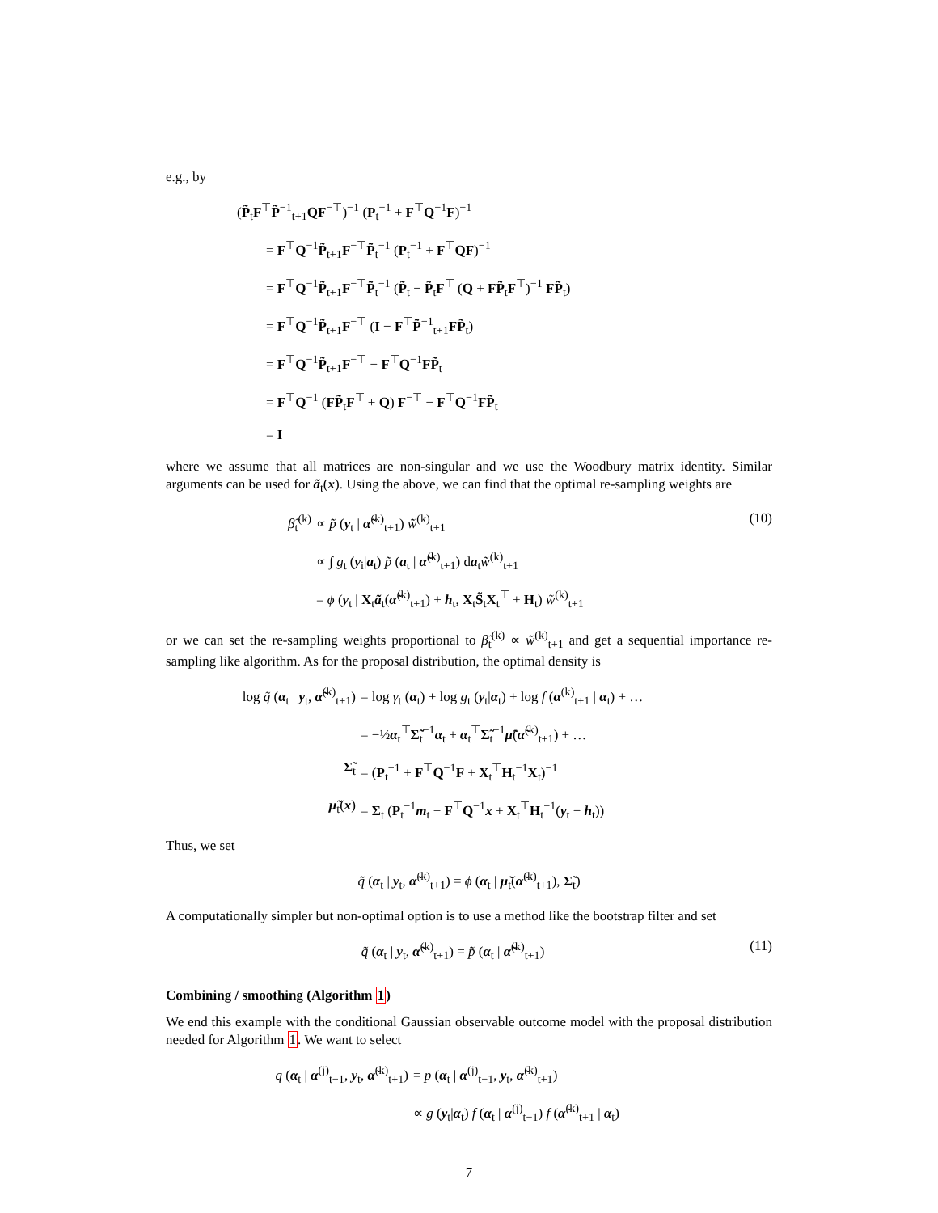e.g., by
(P̃<sub>t</sub>F<sup>⊤</sup>P̃<sup>−1</sup><sub>t+1</sub>QF<sup>−⊤</sup>)<sup>−1</sup> (P<sub>t</sub><sup>−1</sup> + F<sup>⊤</sup>Q<sup>−1</sup>F)<sup>−1</sup>
= F<sup>⊤</sup>Q<sup>−1</sup>P̃<sub>t+1</sub>F<sup>−⊤</sup>P̃<sub>t</sub><sup>−1</sup> (P<sub>t</sub><sup>−1</sup> + F<sup>⊤</sup>QF)<sup>−1</sup>
= F<sup>⊤</sup>Q<sup>−1</sup>P̃<sub>t+1</sub>F<sup>−⊤</sup>P̃<sub>t</sub><sup>−1</sup> (P̃<sub>t</sub> − P̃<sub>t</sub>F<sup>⊤</sup> (Q + FP̃<sub>t</sub>F<sup>⊤</sup>)<sup>−1</sup> FP̃<sub>t</sub>)
= F<sup>⊤</sup>Q<sup>−1</sup>P̃<sub>t+1</sub>F<sup>−⊤</sup> (I − F<sup>⊤</sup>P̃<sup>−1</sup><sub>t+1</sub>FP̃<sub>t</sub>)
= F<sup>⊤</sup>Q<sup>−1</sup>P̃<sub>t+1</sub>F<sup>−⊤</sup> − F<sup>⊤</sup>Q<sup>−1</sup>FP̃<sub>t</sub>
= F<sup>⊤</sup>Q<sup>−1</sup> (FP̃<sub>t</sub>F<sup>⊤</sup> + Q) F<sup>−⊤</sup> − F<sup>⊤</sup>Q<sup>−1</sup>FP̃<sub>t</sub>
= I
where we assume that all matrices are non-singular and we use the Woodbury matrix identity. Similar arguments can be used for ã<sub>t</sub>(x). Using the above, we can find that the optimal re-sampling weights are
β̃<sub>t</sub><sup>(k)</sup> ∝ p̃ (y<sub>t</sub> | α̃<sup>(k)</sup><sub>t+1</sub>) w̃<sup>(k)</sup><sub>t+1</sub> (10)
∝ ∫ g<sub>t</sub> (y<sub>i</sub>|a<sub>t</sub>) p̃ (a<sub>t</sub> | α̃<sup>(k)</sup><sub>t+1</sub>) da<sub>t</sub>w̃<sup>(k)</sup><sub>t+1</sub>
= ϕ (y<sub>t</sub> | X<sub>t</sub>ã<sub>t</sub>(α̃<sup>(k)</sup><sub>t+1</sub>) + h<sub>t</sub>, X<sub>t</sub>S̃<sub>t</sub>X<sub>t</sub><sup>⊤</sup> + H<sub>t</sub>) w̃<sup>(k)</sup><sub>t+1</sub>
or we can set the re-sampling weights proportional to β̃<sub>t</sub><sup>(k)</sup> ∝ w̃<sup>(k)</sup><sub>t+1</sub> and get a sequential importance re-sampling like algorithm. As for the proposal distribution, the optimal density is
log q̃ (α<sub>t</sub> | y<sub>t</sub>, α̃<sup>(k)</sup><sub>t+1</sub>) = log γ<sub>t</sub> (α<sub>t</sub>) + log g<sub>t</sub> (y<sub>t</sub>|α<sub>t</sub>) + log f (α<sup>(k)</sup><sub>t+1</sub> | α<sub>t</sub>) + …
= −½α<sub>t</sub><sup>⊤</sup>Σ̃<sub>t</sub><sup>−1</sup>α<sub>t</sub> + α<sub>t</sub><sup>⊤</sup>Σ̃<sub>t</sub><sup>−1</sup>μ̃(α̃<sup>(k)</sup><sub>t+1</sub>) + …
Σ̃<sub>t</sub> = (P<sub>t</sub><sup>−1</sup> + F<sup>⊤</sup>Q<sup>−1</sup>F + X<sub>t</sub><sup>⊤</sup>H<sub>t</sub><sup>−1</sup>X<sub>t</sub>)<sup>−1</sup>
μ̃<sub>t</sub>(x) = Σ<sub>t</sub> (P<sub>t</sub><sup>−1</sup>m<sub>t</sub> + F<sup>⊤</sup>Q<sup>−1</sup>x + X<sub>t</sub><sup>⊤</sup>H<sub>t</sub><sup>−1</sup>(y<sub>t</sub> − h<sub>t</sub>))
Thus, we set
q̃ (α<sub>t</sub> | y<sub>t</sub>, α̃<sup>(k)</sup><sub>t+1</sub>) = ϕ (α<sub>t</sub> | μ̃<sub>t</sub>(α̃<sup>(k)</sup><sub>t+1</sub>), Σ̃<sub>t</sub>)
A computationally simpler but non-optimal option is to use a method like the bootstrap filter and set
q̃ (α<sub>t</sub> | y<sub>t</sub>, α̃<sup>(k)</sup><sub>t+1</sub>) = p̃ (α<sub>t</sub> | α̃<sup>(k)</sup><sub>t+1</sub>) (11)
Combining / smoothing (Algorithm 1)
We end this example with the conditional Gaussian observable outcome model with the proposal distribution needed for Algorithm 1. We want to select
q (α<sub>t</sub> | α<sup>(j)</sup><sub>t−1</sub>, y<sub>t</sub>, α̃<sup>(k)</sup><sub>t+1</sub>) = p (α<sub>t</sub> | α<sup>(j)</sup><sub>t−1</sub>, y<sub>t</sub>, α̃<sup>(k)</sup><sub>t+1</sub>)
∝ g (y<sub>t</sub>|α<sub>t</sub>) f (α<sub>t</sub> | α<sup>(j)</sup><sub>t−1</sub>) f (α̃<sup>(k)</sup><sub>t+1</sub> | α<sub>t</sub>)
7